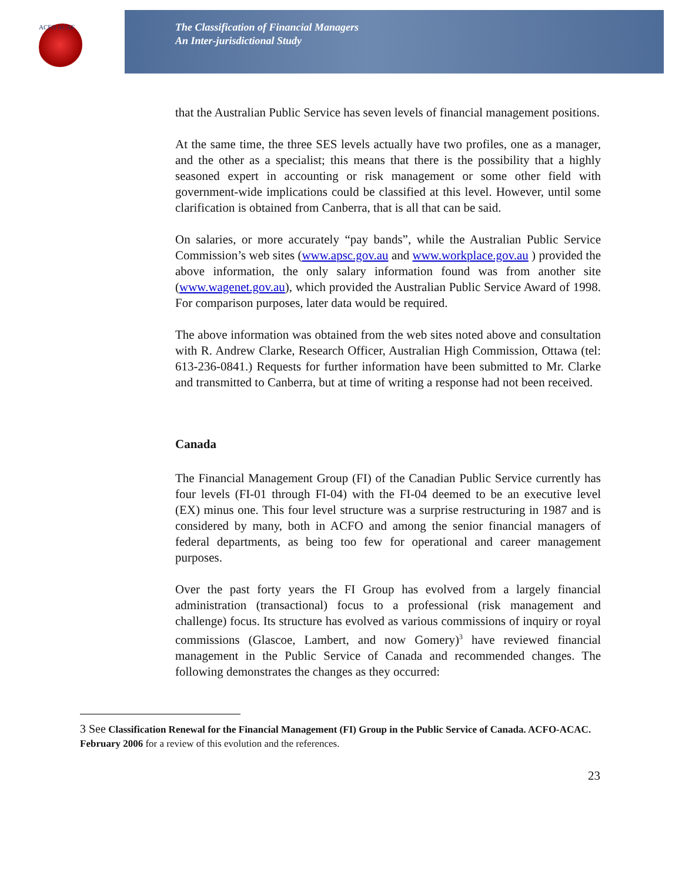ACFO ACAF
The Classification of Financial Managers
An Inter-jurisdictional Study
that the Australian Public Service has seven levels of financial management positions.
At the same time, the three SES levels actually have two profiles, one as a manager, and the other as a specialist; this means that there is the possibility that a highly seasoned expert in accounting or risk management or some other field with government-wide implications could be classified at this level. However, until some clarification is obtained from Canberra, that is all that can be said.
On salaries, or more accurately “pay bands”, while the Australian Public Service Commission’s web sites (www.apsc.gov.au and www.workplace.gov.au ) provided the above information, the only salary information found was from another site (www.wagenet.gov.au), which provided the Australian Public Service Award of 1998. For comparison purposes, later data would be required.
The above information was obtained from the web sites noted above and consultation with R. Andrew Clarke, Research Officer, Australian High Commission, Ottawa (tel: 613-236-0841.) Requests for further information have been submitted to Mr. Clarke and transmitted to Canberra, but at time of writing a response had not been received.
Canada
The Financial Management Group (FI) of the Canadian Public Service currently has four levels (FI-01 through FI-04) with the FI-04 deemed to be an executive level (EX) minus one. This four level structure was a surprise restructuring in 1987 and is considered by many, both in ACFO and among the senior financial managers of federal departments, as being too few for operational and career management purposes.
Over the past forty years the FI Group has evolved from a largely financial administration (transactional) focus to a professional (risk management and challenge) focus. Its structure has evolved as various commissions of inquiry or royal commissions (Glascoe, Lambert, and now Gomery)<sup>3</sup> have reviewed financial management in the Public Service of Canada and recommended changes. The following demonstrates the changes as they occurred:
3 See Classification Renewal for the Financial Management (FI) Group in the Public Service of Canada. ACFO-ACAC. February 2006 for a review of this evolution and the references.
23